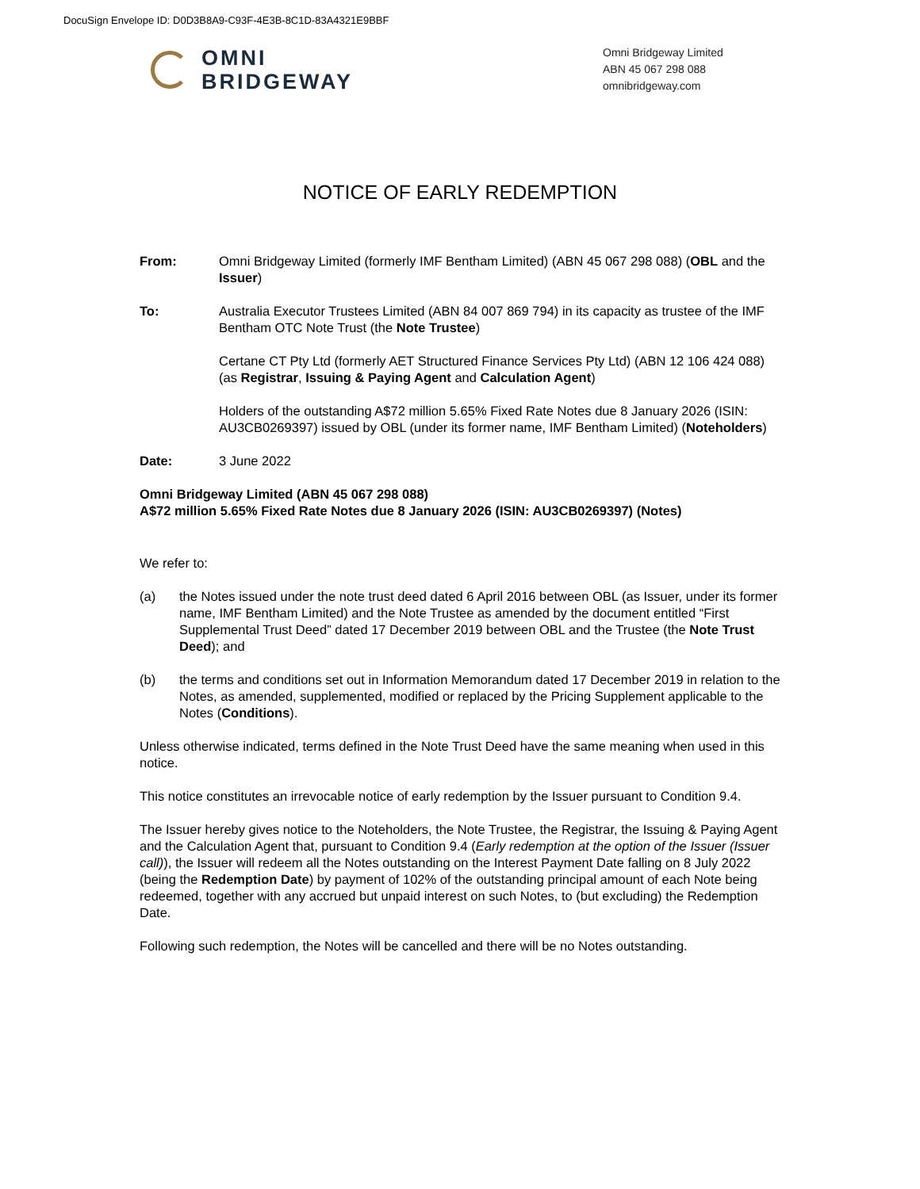DocuSign Envelope ID: D0D3B8A9-C93F-4E3B-8C1D-83A4321E9BBF
OMNI
BRIDGEWAY
Omni Bridgeway Limited
ABN 45 067 298 088
omnibridgeway.com
NOTICE OF EARLY REDEMPTION
From: Omni Bridgeway Limited (formerly IMF Bentham Limited) (ABN 45 067 298 088) (OBL and the Issuer)
To: Australia Executor Trustees Limited (ABN 84 007 869 794) in its capacity as trustee of the IMF Bentham OTC Note Trust (the Note Trustee)
Certane CT Pty Ltd (formerly AET Structured Finance Services Pty Ltd) (ABN 12 106 424 088) (as Registrar, Issuing & Paying Agent and Calculation Agent)
Holders of the outstanding A$72 million 5.65% Fixed Rate Notes due 8 January 2026 (ISIN: AU3CB0269397) issued by OBL (under its former name, IMF Bentham Limited) (Noteholders)
Date: 3 June 2022
Omni Bridgeway Limited (ABN 45 067 298 088)
A$72 million 5.65% Fixed Rate Notes due 8 January 2026 (ISIN: AU3CB0269397) (Notes)
We refer to:
(a) the Notes issued under the note trust deed dated 6 April 2016 between OBL (as Issuer, under its former name, IMF Bentham Limited) and the Note Trustee as amended by the document entitled “First Supplemental Trust Deed” dated 17 December 2019 between OBL and the Trustee (the Note Trust Deed); and
(b) the terms and conditions set out in Information Memorandum dated 17 December 2019 in relation to the Notes, as amended, supplemented, modified or replaced by the Pricing Supplement applicable to the Notes (Conditions).
Unless otherwise indicated, terms defined in the Note Trust Deed have the same meaning when used in this notice.
This notice constitutes an irrevocable notice of early redemption by the Issuer pursuant to Condition 9.4.
The Issuer hereby gives notice to the Noteholders, the Note Trustee, the Registrar, the Issuing & Paying Agent and the Calculation Agent that, pursuant to Condition 9.4 (Early redemption at the option of the Issuer (Issuer call)), the Issuer will redeem all the Notes outstanding on the Interest Payment Date falling on 8 July 2022 (being the Redemption Date) by payment of 102% of the outstanding principal amount of each Note being redeemed, together with any accrued but unpaid interest on such Notes, to (but excluding) the Redemption Date.
Following such redemption, the Notes will be cancelled and there will be no Notes outstanding.